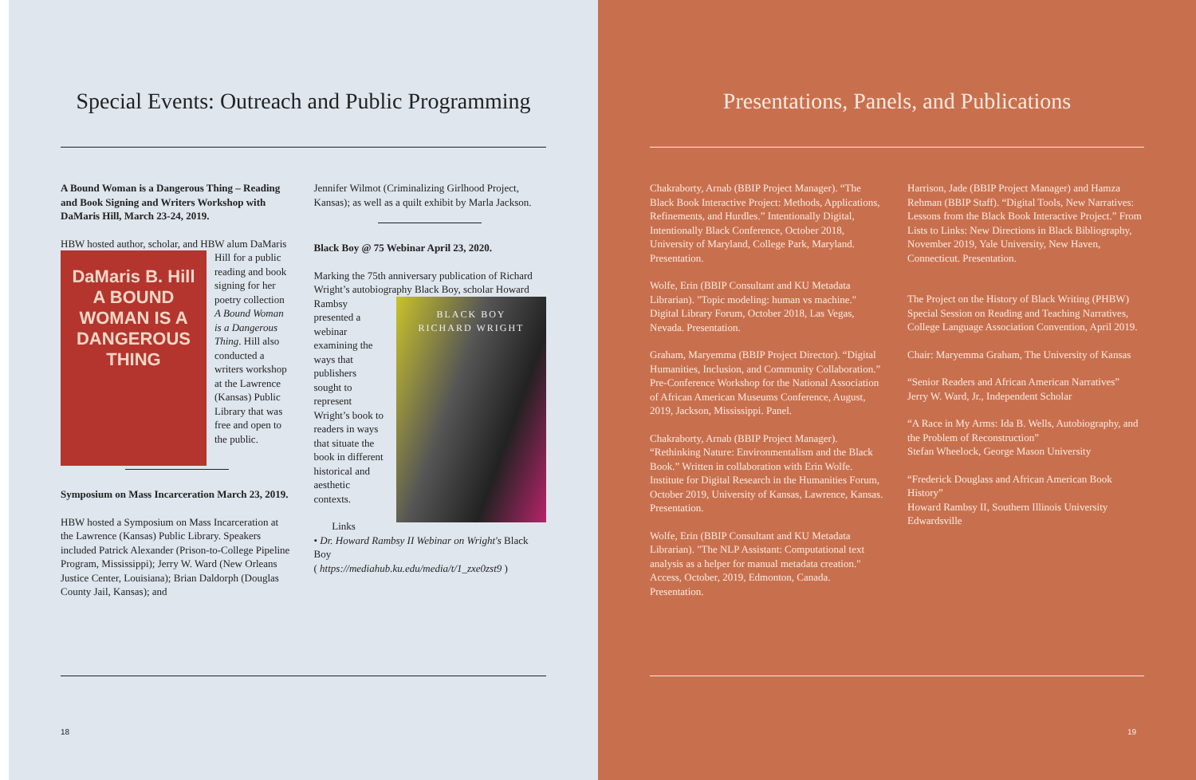Special Events: Outreach and Public Programming
A Bound Woman is a Dangerous Thing – Reading and Book Signing and Writers Workshop with DaMaris Hill, March 23-24, 2019.
HBW hosted author, scholar, and HBW alum DaMaris B. Hill
A BOUND WOMAN IS A DANGEROUS THING DaMaris Hill for a public reading and book signing for her poetry collection A Bound Woman is a Dangerous Thing. Hill also conducted a writers workshop at the Lawrence (Kansas) Public Library that was free and open to the public.
Symposium on Mass Incarceration March 23, 2019.
HBW hosted a Symposium on Mass Incarceration at the Lawrence (Kansas) Public Library. Speakers included Patrick Alexander (Prison-to-College Pipeline Program, Mississippi); Jerry W. Ward (New Orleans Justice Center, Louisiana); Brian Daldorph (Douglas County Jail, Kansas); and
Jennifer Wilmot (Criminalizing Girlhood Project, Kansas); as well as a quilt exhibit by Marla Jackson.
Black Boy @ 75 Webinar April 23, 2020.
Marking the 75th anniversary publication of Richard Wright’s autobiography Black Boy, scholar BLACK BOY
RICHARD WRIGHT Howard Rambsy presented a webinar examining the ways that publishers sought to represent Wright’s book to readers in ways that situate the book in different historical and aesthetic contexts.
Links
• Dr. Howard Rambsy II Webinar on Wright's Black Boy
( https://mediahub.ku.edu/media/t/1_zxe0zst9 )
18
Presentations, Panels, and Publications
Chakraborty, Arnab (BBIP Project Manager). “The Black Book Interactive Project: Methods, Applications, Refinements, and Hurdles.” Intentionally Digital, Intentionally Black Conference, October 2018, University of Maryland, College Park, Maryland. Presentation.
Wolfe, Erin (BBIP Consultant and KU Metadata Librarian). "Topic modeling: human vs machine." Digital Library Forum, October 2018, Las Vegas, Nevada. Presentation.
Graham, Maryemma (BBIP Project Director). “Digital Humanities, Inclusion, and Community Collaboration.” Pre-Conference Workshop for the National Association of African American Museums Conference, August, 2019, Jackson, Mississippi. Panel.
Chakraborty, Arnab (BBIP Project Manager). “Rethinking Nature: Environmentalism and the Black Book.” Written in collaboration with Erin Wolfe. Institute for Digital Research in the Humanities Forum, October 2019, University of Kansas, Lawrence, Kansas. Presentation.
Wolfe, Erin (BBIP Consultant and KU Metadata Librarian). "The NLP Assistant: Computational text analysis as a helper for manual metadata creation." Access, October, 2019, Edmonton, Canada. Presentation.
Harrison, Jade (BBIP Project Manager) and Hamza Rehman (BBIP Staff). “Digital Tools, New Narratives: Lessons from the Black Book Interactive Project.” From Lists to Links: New Directions in Black Bibliography, November 2019, Yale University, New Haven, Connecticut. Presentation.
The Project on the History of Black Writing (PHBW) Special Session on Reading and Teaching Narratives, College Language Association Convention, April 2019.
Chair: Maryemma Graham, The University of Kansas
“Senior Readers and African American Narratives”
Jerry W. Ward, Jr., Independent Scholar
“A Race in My Arms: Ida B. Wells, Autobiography, and the Problem of Reconstruction”
Stefan Wheelock, George Mason University
“Frederick Douglass and African American Book History”
Howard Rambsy II, Southern Illinois University Edwardsville
19